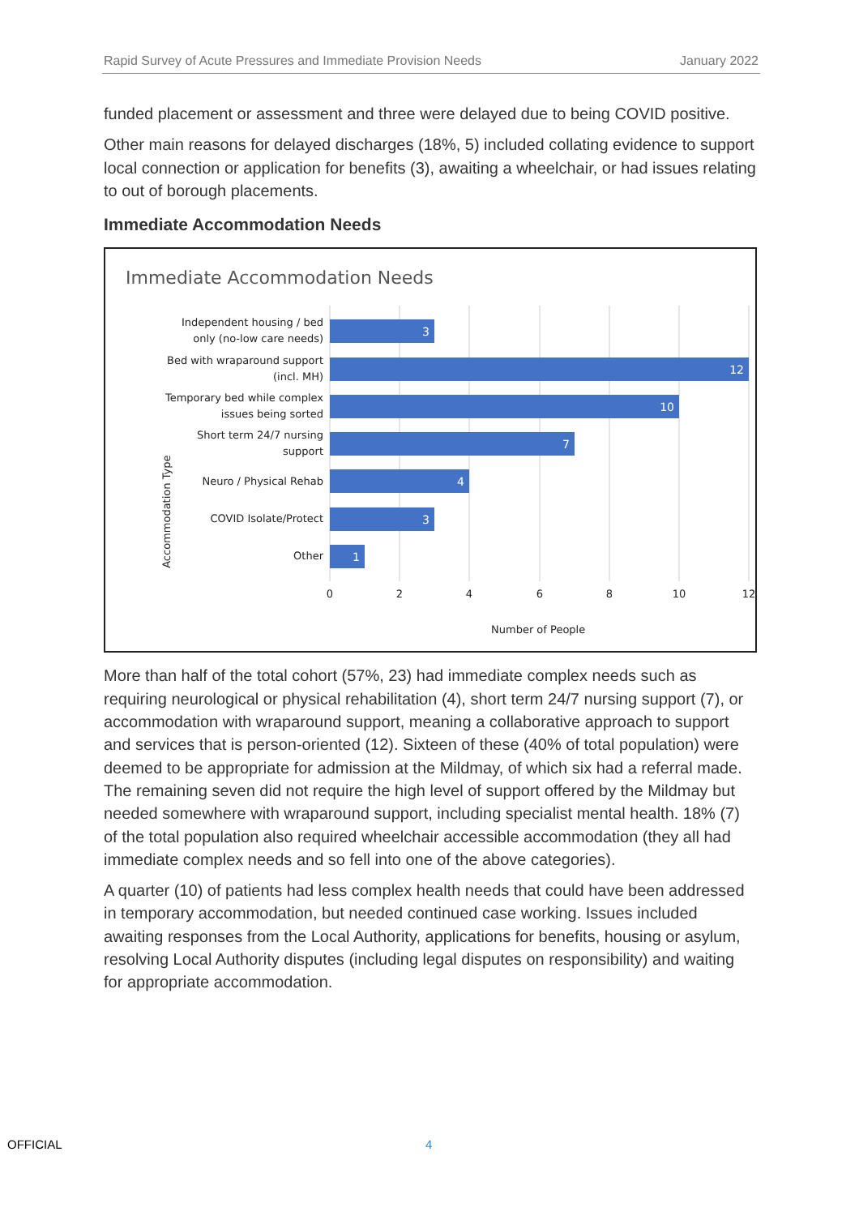Rapid Survey of Acute Pressures and Immediate Provision Needs January 2022
funded placement or assessment and three were delayed due to being COVID positive.
Other main reasons for delayed discharges (18%, 5) included collating evidence to support local connection or application for benefits (3), awaiting a wheelchair, or had issues relating to out of borough placements.
Immediate Accommodation Needs
Immediate Accommodation Needs
Accommodation Type
3
12
10
7
4
3
1
Independent housing / bed
only (no-low care needs)
Bed with wraparound support
(incl. MH)
Temporary bed while complex
issues being sorted
Short term 24/7 nursing
support
Neuro / Physical Rehab
COVID Isolate/Protect
Other
0
2
4
6
8
10
12
Number of People
More than half of the total cohort (57%, 23) had immediate complex needs such as requiring neurological or physical rehabilitation (4), short term 24/7 nursing support (7), or accommodation with wraparound support, meaning a collaborative approach to support and services that is person-oriented (12). Sixteen of these (40% of total population) were deemed to be appropriate for admission at the Mildmay, of which six had a referral made. The remaining seven did not require the high level of support offered by the Mildmay but needed somewhere with wraparound support, including specialist mental health. 18% (7) of the total population also required wheelchair accessible accommodation (they all had immediate complex needs and so fell into one of the above categories).
A quarter (10) of patients had less complex health needs that could have been addressed in temporary accommodation, but needed continued case working. Issues included awaiting responses from the Local Authority, applications for benefits, housing or asylum, resolving Local Authority disputes (including legal disputes on responsibility) and waiting for appropriate accommodation.
OFFICIAL 4